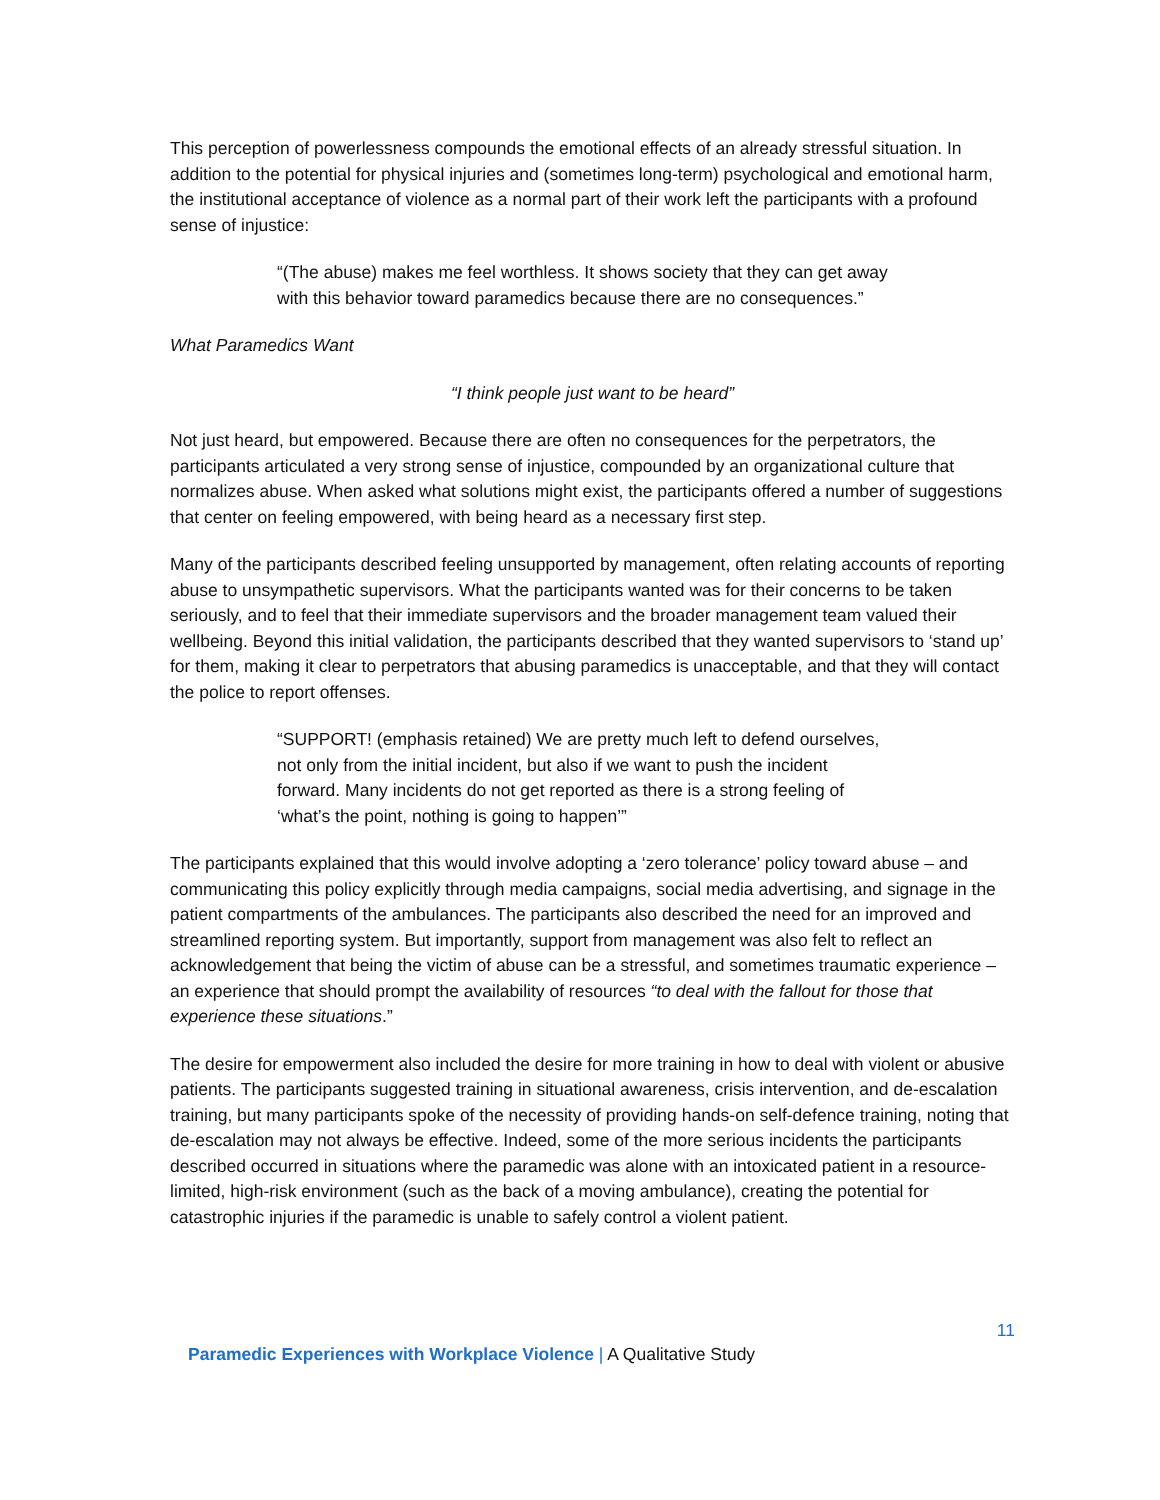This perception of powerlessness compounds the emotional effects of an already stressful situation. In addition to the potential for physical injuries and (sometimes long-term) psychological and emotional harm, the institutional acceptance of violence as a normal part of their work left the participants with a profound sense of injustice:
“(The abuse) makes me feel worthless. It shows society that they can get away with this behavior toward paramedics because there are no consequences.”
What Paramedics Want
“I think people just want to be heard”
Not just heard, but empowered. Because there are often no consequences for the perpetrators, the participants articulated a very strong sense of injustice, compounded by an organizational culture that normalizes abuse. When asked what solutions might exist, the participants offered a number of suggestions that center on feeling empowered, with being heard as a necessary first step.
Many of the participants described feeling unsupported by management, often relating accounts of reporting abuse to unsympathetic supervisors. What the participants wanted was for their concerns to be taken seriously, and to feel that their immediate supervisors and the broader management team valued their wellbeing. Beyond this initial validation, the participants described that they wanted supervisors to ‘stand up’ for them, making it clear to perpetrators that abusing paramedics is unacceptable, and that they will contact the police to report offenses.
“SUPPORT! (emphasis retained) We are pretty much left to defend ourselves, not only from the initial incident, but also if we want to push the incident forward. Many incidents do not get reported as there is a strong feeling of ‘what’s the point, nothing is going to happen’”
The participants explained that this would involve adopting a ‘zero tolerance’ policy toward abuse – and communicating this policy explicitly through media campaigns, social media advertising, and signage in the patient compartments of the ambulances. The participants also described the need for an improved and streamlined reporting system. But importantly, support from management was also felt to reflect an acknowledgement that being the victim of abuse can be a stressful, and sometimes traumatic experience – an experience that should prompt the availability of resources “to deal with the fallout for those that experience these situations.”
The desire for empowerment also included the desire for more training in how to deal with violent or abusive patients. The participants suggested training in situational awareness, crisis intervention, and de-escalation training, but many participants spoke of the necessity of providing hands-on self-defence training, noting that de-escalation may not always be effective. Indeed, some of the more serious incidents the participants described occurred in situations where the paramedic was alone with an intoxicated patient in a resource-limited, high-risk environment (such as the back of a moving ambulance), creating the potential for catastrophic injuries if the paramedic is unable to safely control a violent patient.
11
Paramedic Experiences with Workplace Violence | A Qualitative Study